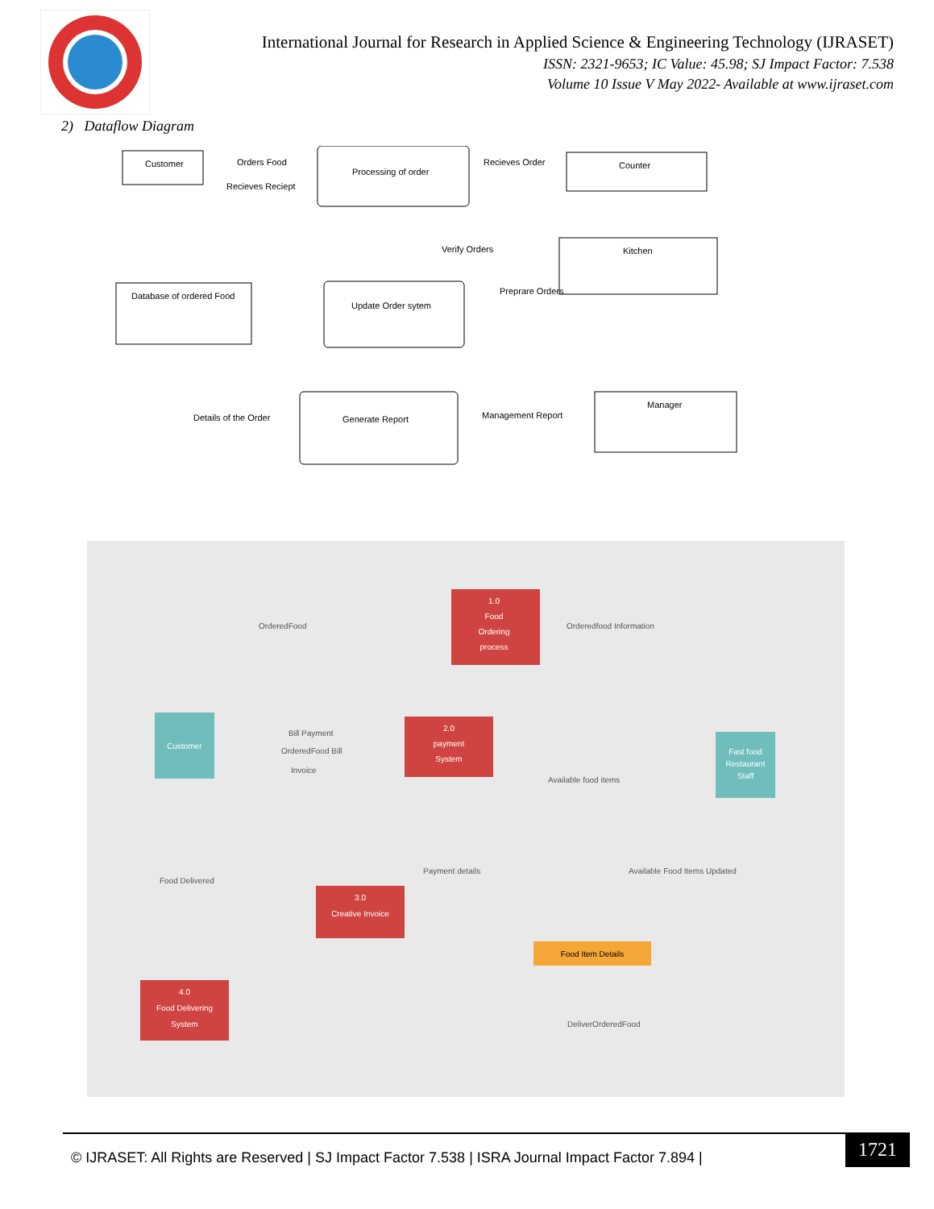International Journal for Research in Applied Science & Engineering Technology (IJRASET)
ISSN: 2321-9653; IC Value: 45.98; SJ Impact Factor: 7.538
Volume 10 Issue V May 2022- Available at www.ijraset.com
2) Dataflow Diagram
Customer
Processing of order
Orders Food
Recieves Reciept
Recieves Order
Counter
Verify Orders
Kitchen
Preprare Orders
Database of ordered Food
Update Order sytem
Details of the Order
Generate Report
Management Report
Manager
1.0
Food
Ordering
process
OrderedFood
Orderedfood Information
Customer
Bill Payment
OrderedFood Bill
Invoice
2.0
payment
System
Available food items
Fast food
Restaurant
Staff
Food Delivered
Payment details
Available Food Items Updated
3.0
Creative Invoice
Food Item Details
4.0
Food Delivering
System
DeliverOrderedFood
© IJRASET: All Rights are Reserved | SJ Impact Factor 7.538 | ISRA Journal Impact Factor 7.894 |
1721